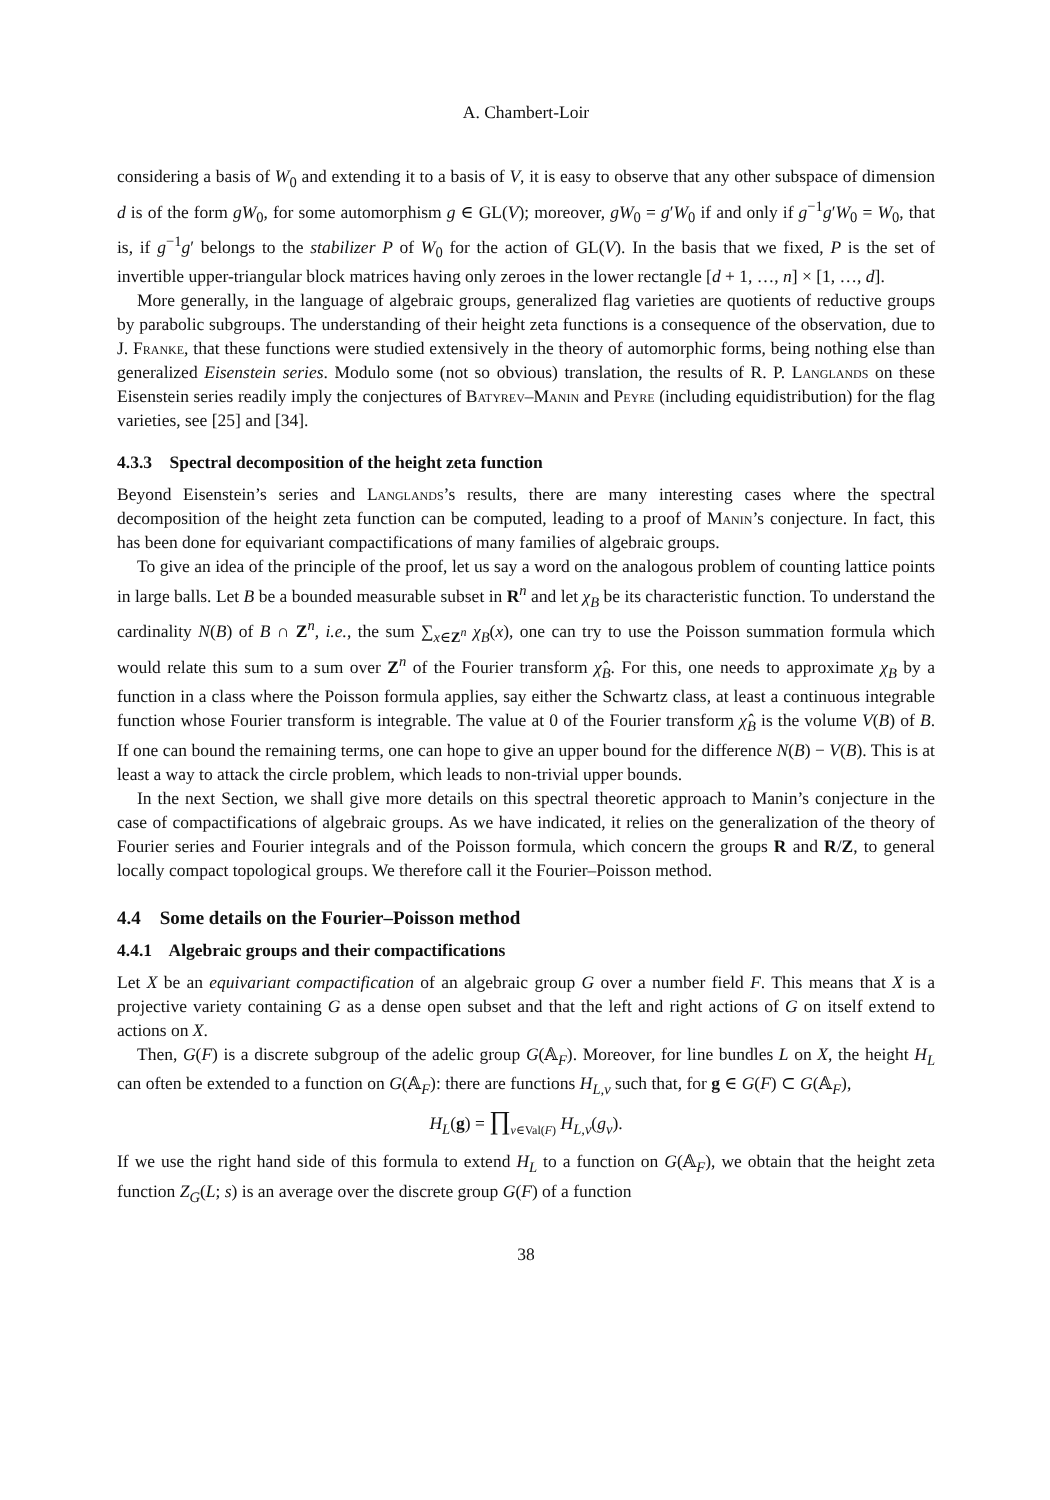A. Chambert-Loir
considering a basis of W<sub>0</sub> and extending it to a basis of V, it is easy to observe that any other subspace of dimension d is of the form gW<sub>0</sub>, for some automorphism g ∈ GL(V); moreover, gW<sub>0</sub> = g′W<sub>0</sub> if and only if g<sup>−1</sup>g′W<sub>0</sub> = W<sub>0</sub>, that is, if g<sup>−1</sup>g′ belongs to the stabilizer P of W<sub>0</sub> for the action of GL(V). In the basis that we fixed, P is the set of invertible upper-triangular block matrices having only zeroes in the lower rectangle [d + 1, …, n] × [1, …, d].
More generally, in the language of algebraic groups, generalized flag varieties are quotients of reductive groups by parabolic subgroups. The understanding of their height zeta functions is a consequence of the observation, due to J. Franke, that these functions were studied extensively in the theory of automorphic forms, being nothing else than generalized Eisenstein series. Modulo some (not so obvious) translation, the results of R. P. Langlands on these Eisenstein series readily imply the conjectures of Batyrev–Manin and Peyre (including equidistribution) for the flag varieties, see [25] and [34].
4.3.3 Spectral decomposition of the height zeta function
Beyond Eisenstein’s series and Langlands’s results, there are many interesting cases where the spectral decomposition of the height zeta function can be computed, leading to a proof of Manin’s conjecture. In fact, this has been done for equivariant compactifications of many families of algebraic groups.
To give an idea of the principle of the proof, let us say a word on the analogous problem of counting lattice points in large balls. Let B be a bounded measurable subset in R<sup>n</sup> and let χ<sub>B</sub> be its characteristic function. To understand the cardinality N(B) of B ∩ Z<sup>n</sup>, i.e., the sum ∑<sub>x∈Z<sup>n</sup></sub> χ<sub>B</sub>(x), one can try to use the Poisson summation formula which would relate this sum to a sum over Z<sup>n</sup> of the Fourier transform χ̂<sub>B</sub>. For this, one needs to approximate χ<sub>B</sub> by a function in a class where the Poisson formula applies, say either the Schwartz class, at least a continuous integrable function whose Fourier transform is integrable. The value at 0 of the Fourier transform χ̂<sub>B</sub> is the volume V(B) of B. If one can bound the remaining terms, one can hope to give an upper bound for the difference N(B) − V(B). This is at least a way to attack the circle problem, which leads to non-trivial upper bounds.
In the next Section, we shall give more details on this spectral theoretic approach to Manin’s conjecture in the case of compactifications of algebraic groups. As we have indicated, it relies on the generalization of the theory of Fourier series and Fourier integrals and of the Poisson formula, which concern the groups R and R/Z, to general locally compact topological groups. We therefore call it the Fourier–Poisson method.
4.4 Some details on the Fourier–Poisson method
4.4.1 Algebraic groups and their compactifications
Let X be an equivariant compactification of an algebraic group G over a number field F. This means that X is a projective variety containing G as a dense open subset and that the left and right actions of G on itself extend to actions on X.
Then, G(F) is a discrete subgroup of the adelic group G(𝔸<sub>F</sub>). Moreover, for line bundles L on X, the height H<sub>L</sub> can often be extended to a function on G(𝔸<sub>F</sub>): there are functions H<sub>L,v</sub> such that, for g ∈ G(F) ⊂ G(𝔸<sub>F</sub>),
H<sub>L</sub>(g) = ∏<sub>v∈Val(F)</sub> H<sub>L,v</sub>(g<sub>v</sub>).
If we use the right hand side of this formula to extend H<sub>L</sub> to a function on G(𝔸<sub>F</sub>), we obtain that the height zeta function Z<sub>G</sub>(L; s) is an average over the discrete group G(F) of a function
38